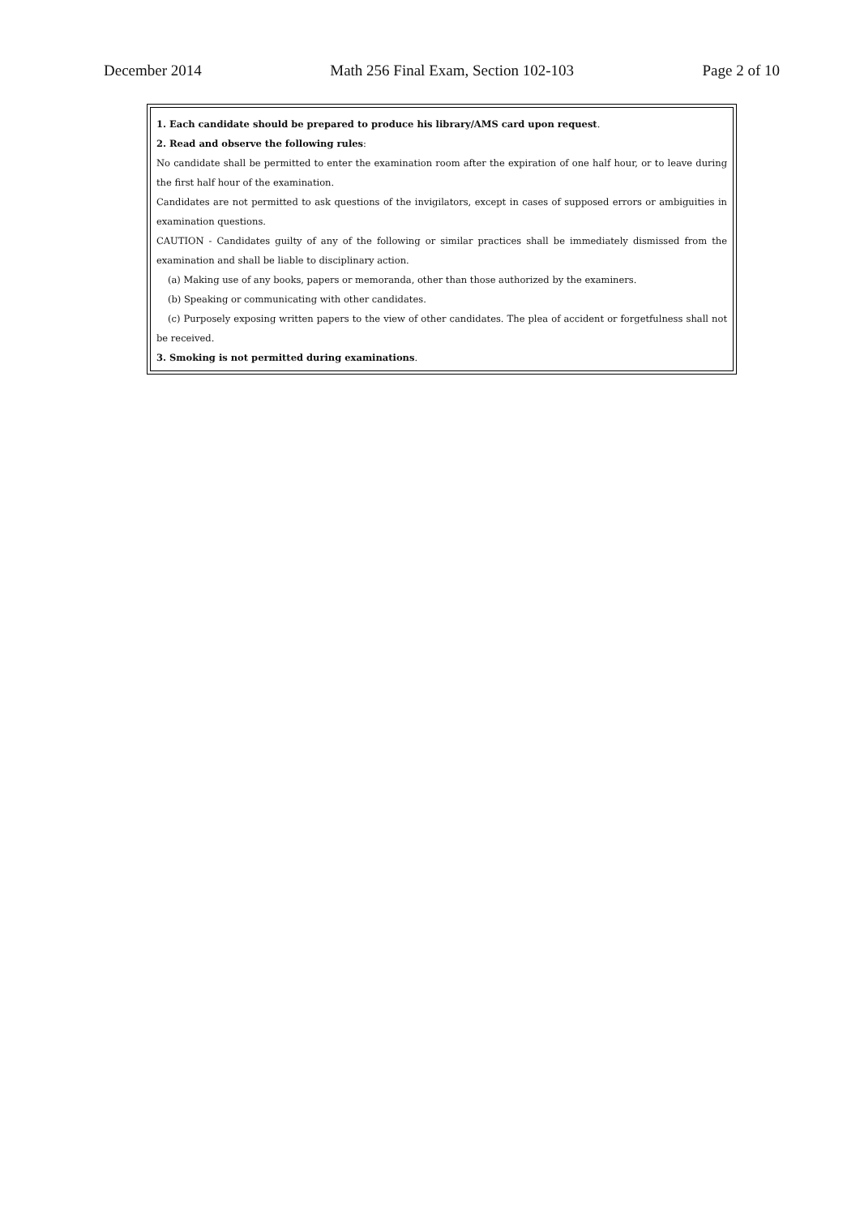December 2014 Math 256 Final Exam, Section 102-103 Page 2 of 10
1. Each candidate should be prepared to produce his library/AMS card upon request.
2. Read and observe the following rules:
No candidate shall be permitted to enter the examination room after the expiration of one half hour, or to leave during the first half hour of the examination.
Candidates are not permitted to ask questions of the invigilators, except in cases of supposed errors or ambiguities in examination questions.
CAUTION - Candidates guilty of any of the following or similar practices shall be immediately dismissed from the examination and shall be liable to disciplinary action.
(a) Making use of any books, papers or memoranda, other than those authorized by the examiners.
(b) Speaking or communicating with other candidates.
(c) Purposely exposing written papers to the view of other candidates. The plea of accident or forgetfulness shall not be received.
3. Smoking is not permitted during examinations.